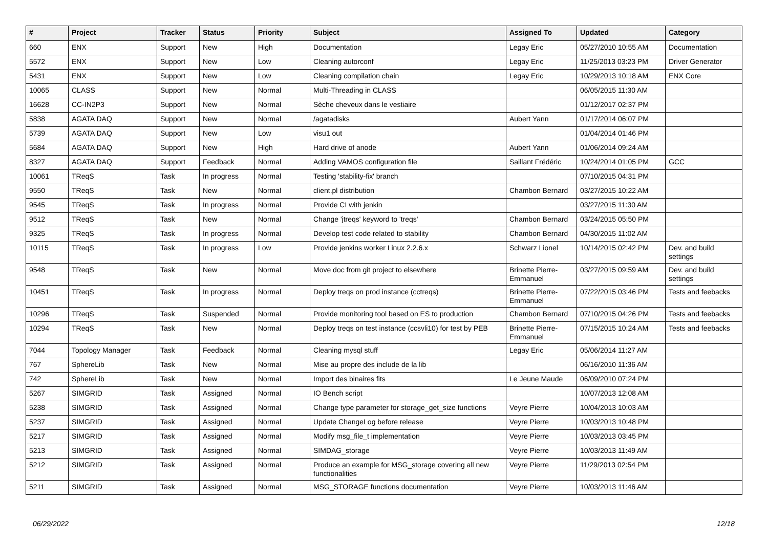| # | Project | Tracker | Status | Priority | Subject | Assigned To | Updated | Category |
| --- | --- | --- | --- | --- | --- | --- | --- | --- |
| 660 | ENX | Support | New | High | Documentation | Legay Eric | 05/27/2010 10:55 AM | Documentation |
| 5572 | ENX | Support | New | Low | Cleaning autorconf | Legay Eric | 11/25/2013 03:23 PM | Driver Generator |
| 5431 | ENX | Support | New | Low | Cleaning compilation chain | Legay Eric | 10/29/2013 10:18 AM | ENX Core |
| 10065 | CLASS | Support | New | Normal | Multi-Threading in CLASS | | 06/05/2015 11:30 AM | |
| 16628 | CC-IN2P3 | Support | New | Normal | Sèche cheveux dans le vestiaire | | 01/12/2017 02:37 PM | |
| 5838 | AGATA DAQ | Support | New | Normal | /agatadisks | Aubert Yann | 01/17/2014 06:07 PM | |
| 5739 | AGATA DAQ | Support | New | Low | visu1 out | | 01/04/2014 01:46 PM | |
| 5684 | AGATA DAQ | Support | New | High | Hard drive of anode | Aubert Yann | 01/06/2014 09:24 AM | |
| 8327 | AGATA DAQ | Support | Feedback | Normal | Adding VAMOS configuration file | Saillant Frédéric | 10/24/2014 01:05 PM | GCC |
| 10061 | TReqS | Task | In progress | Normal | Testing 'stability-fix' branch | | 07/10/2015 04:31 PM | |
| 9550 | TReqS | Task | New | Normal | client.pl distribution | Chambon Bernard | 03/27/2015 10:22 AM | |
| 9545 | TReqS | Task | In progress | Normal | Provide CI with jenkin | | 03/27/2015 11:30 AM | |
| 9512 | TReqS | Task | New | Normal | Change 'jtreqs' keyword to 'treqs' | Chambon Bernard | 03/24/2015 05:50 PM | |
| 9325 | TReqS | Task | In progress | Normal | Develop test code related to stability | Chambon Bernard | 04/30/2015 11:02 AM | |
| 10115 | TReqS | Task | In progress | Low | Provide jenkins worker Linux 2.2.6.x | Schwarz Lionel | 10/14/2015 02:42 PM | Dev. and build settings |
| 9548 | TReqS | Task | New | Normal | Move doc from git project to elsewhere | Brinette Pierre-Emmanuel | 03/27/2015 09:59 AM | Dev. and build settings |
| 10451 | TReqS | Task | In progress | Normal | Deploy treqs on prod instance (cctreqs) | Brinette Pierre-Emmanuel | 07/22/2015 03:46 PM | Tests and feebacks |
| 10296 | TReqS | Task | Suspended | Normal | Provide monitoring tool based on ES to production | Chambon Bernard | 07/10/2015 04:26 PM | Tests and feebacks |
| 10294 | TReqS | Task | New | Normal | Deploy treqs on test instance (ccsvli10) for test by PEB | Brinette Pierre-Emmanuel | 07/15/2015 10:24 AM | Tests and feebacks |
| 7044 | Topology Manager | Task | Feedback | Normal | Cleaning mysql stuff | Legay Eric | 05/06/2014 11:27 AM | |
| 767 | SphereLib | Task | New | Normal | Mise au propre des include de la lib | | 06/16/2010 11:36 AM | |
| 742 | SphereLib | Task | New | Normal | Import des binaires fits | Le Jeune Maude | 06/09/2010 07:24 PM | |
| 5267 | SIMGRID | Task | Assigned | Normal | IO Bench script | | 10/07/2013 12:08 AM | |
| 5238 | SIMGRID | Task | Assigned | Normal | Change type parameter for storage_get_size functions | Veyre Pierre | 10/04/2013 10:03 AM | |
| 5237 | SIMGRID | Task | Assigned | Normal | Update ChangeLog before release | Veyre Pierre | 10/03/2013 10:48 PM | |
| 5217 | SIMGRID | Task | Assigned | Normal | Modify msg_file_t implementation | Veyre Pierre | 10/03/2013 03:45 PM | |
| 5213 | SIMGRID | Task | Assigned | Normal | SIMDAG_storage | Veyre Pierre | 10/03/2013 11:49 AM | |
| 5212 | SIMGRID | Task | Assigned | Normal | Produce an example for MSG_storage covering all new functionalities | Veyre Pierre | 11/29/2013 02:54 PM | |
| 5211 | SIMGRID | Task | Assigned | Normal | MSG_STORAGE functions documentation | Veyre Pierre | 10/03/2013 11:46 AM | |
06/29/2022 12/18